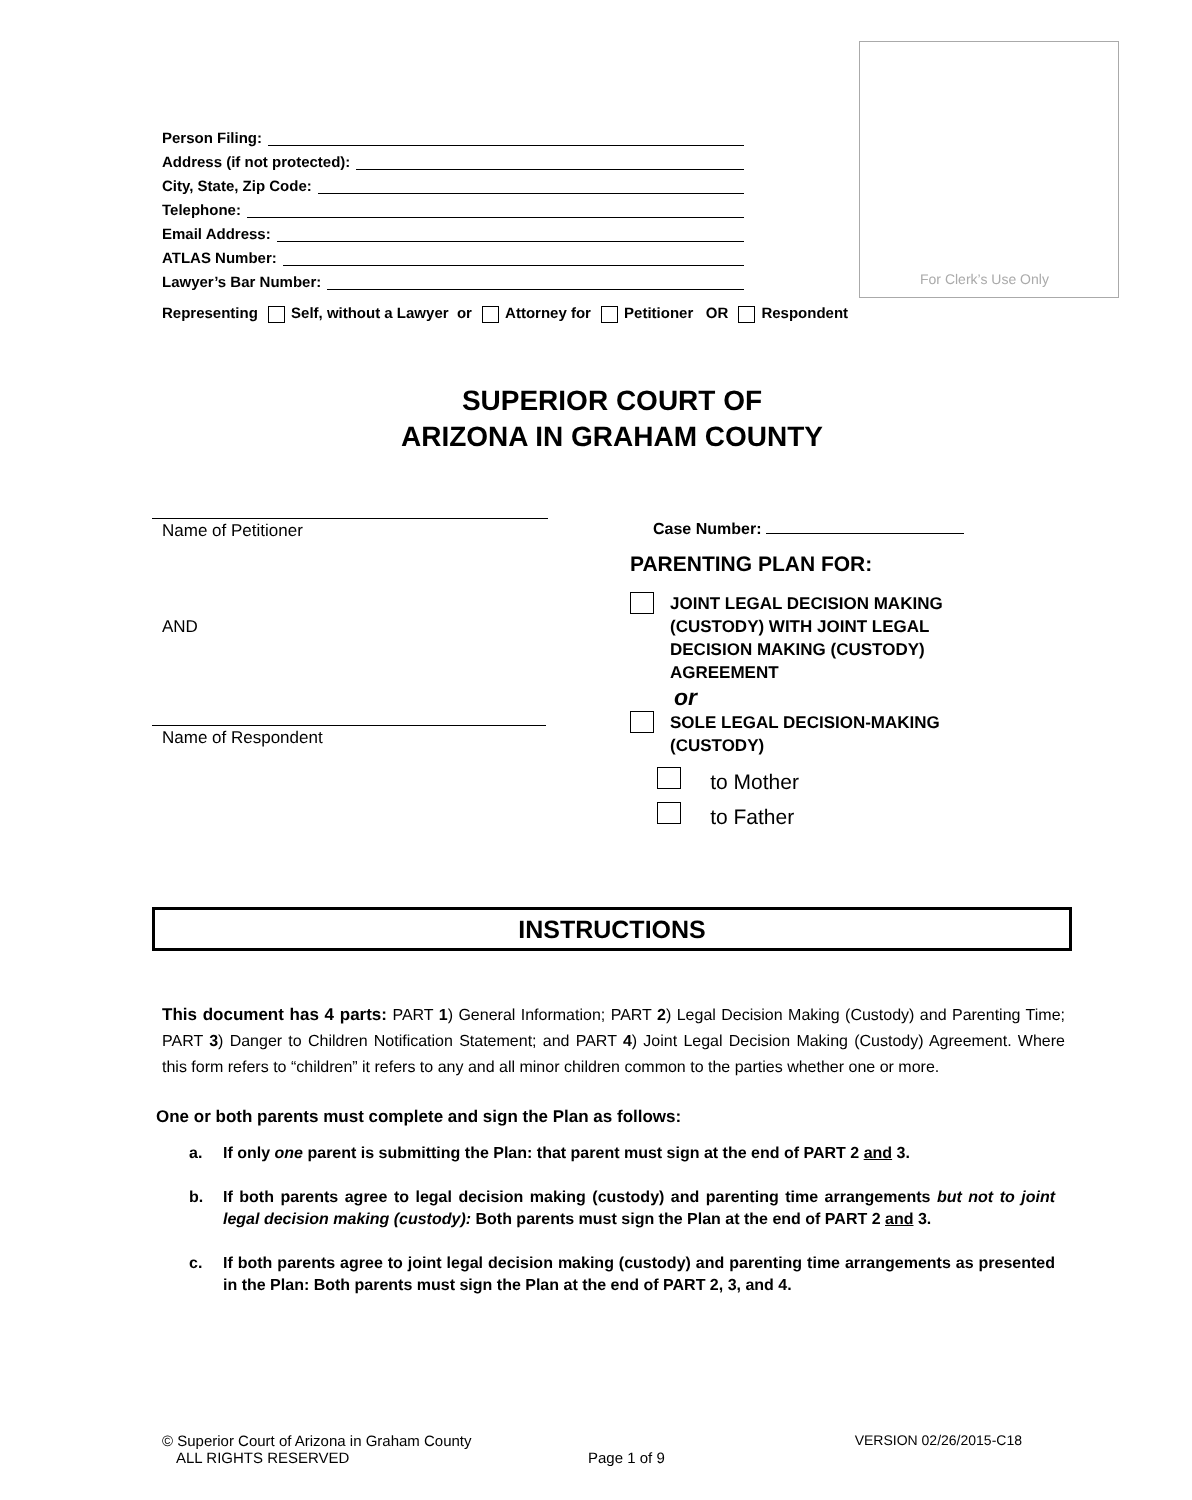For Clerk’s Use Only
Person Filing:
Address (if not protected):
City, State, Zip Code:
Telephone:
Email Address:
ATLAS Number:
Lawyer’s Bar Number:
Representing Self, without a Lawyer or Attorney for Petitioner OR Respondent
SUPERIOR COURT OF
ARIZONA IN GRAHAM COUNTY
Name of Petitioner
AND
Name of Respondent
Case Number:
PARENTING PLAN FOR:
JOINT LEGAL DECISION MAKING
(CUSTODY) WITH JOINT LEGAL
DECISION MAKING (CUSTODY)
AGREEMENT
or
SOLE LEGAL DECISION-MAKING
(CUSTODY)
to Mother
to Father
INSTRUCTIONS
This document has 4 parts: PART 1) General Information; PART 2) Legal Decision Making (Custody) and Parenting Time; PART 3) Danger to Children Notification Statement; and PART 4) Joint Legal Decision Making (Custody) Agreement. Where this form refers to “children” it refers to any and all minor children common to the parties whether one or more.
One or both parents must complete and sign the Plan as follows:
a. If only one parent is submitting the Plan: that parent must sign at the end of PART 2 and 3.
b. If both parents agree to legal decision making (custody) and parenting time arrangements but not to joint legal decision making (custody): Both parents must sign the Plan at the end of PART 2 and 3.
c. If both parents agree to joint legal decision making (custody) and parenting time arrangements as presented in the Plan: Both parents must sign the Plan at the end of PART 2, 3, and 4.
© Superior Court of Arizona in Graham County VERSION 02/26/2015-C18
ALL RIGHTS RESERVED Page 1 of 9